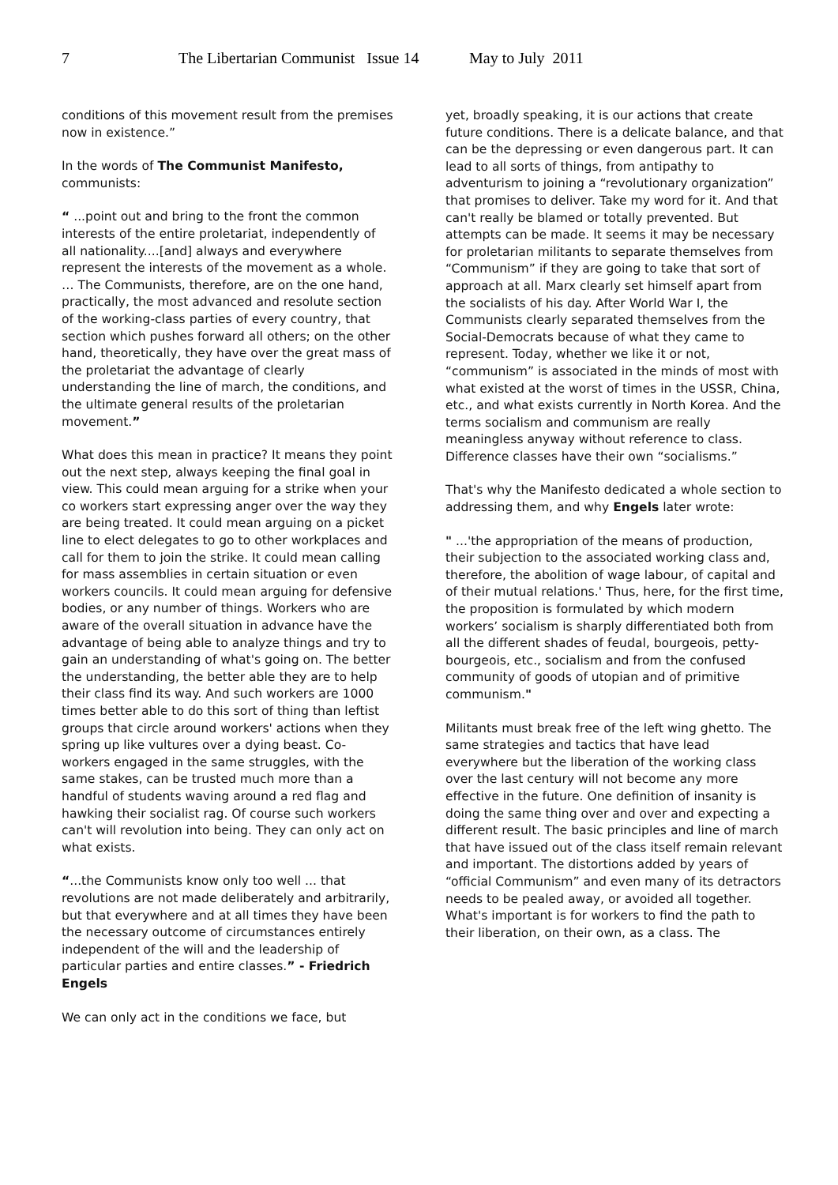7 The Libertarian Communist Issue 14 May to July 2011
conditions of this movement result from the premises now in existence.”
In the words of The Communist Manifesto, communists:
“ ...point out and bring to the front the common interests of the entire proletariat, independently of all nationality....[and] always and everywhere represent the interests of the movement as a whole. … The Communists, therefore, are on the one hand, practically, the most advanced and resolute section of the working-class parties of every country, that section which pushes forward all others; on the other hand, theoretically, they have over the great mass of the proletariat the advantage of clearly understanding the line of march, the conditions, and the ultimate general results of the proletarian movement.”
What does this mean in practice? It means they point out the next step, always keeping the final goal in view. This could mean arguing for a strike when your co workers start expressing anger over the way they are being treated. It could mean arguing on a picket line to elect delegates to go to other workplaces and call for them to join the strike. It could mean calling for mass assemblies in certain situation or even workers councils. It could mean arguing for defensive bodies, or any number of things. Workers who are aware of the overall situation in advance have the advantage of being able to analyze things and try to gain an understanding of what's going on. The better the understanding, the better able they are to help their class find its way. And such workers are 1000 times better able to do this sort of thing than leftist groups that circle around workers' actions when they spring up like vultures over a dying beast. Co-workers engaged in the same struggles, with the same stakes, can be trusted much more than a handful of students waving around a red flag and hawking their socialist rag. Of course such workers can't will revolution into being. They can only act on what exists.
“...the Communists know only too well ... that revolutions are not made deliberately and arbitrarily, but that everywhere and at all times they have been the necessary outcome of circumstances entirely independent of the will and the leadership of particular parties and entire classes.” - Friedrich Engels
We can only act in the conditions we face, but
yet, broadly speaking, it is our actions that create future conditions. There is a delicate balance, and that can be the depressing or even dangerous part. It can lead to all sorts of things, from antipathy to adventurism to joining a “revolutionary organization” that promises to deliver. Take my word for it. And that can't really be blamed or totally prevented. But attempts can be made. It seems it may be necessary for proletarian militants to separate themselves from “Communism” if they are going to take that sort of approach at all. Marx clearly set himself apart from the socialists of his day. After World War I, the Communists clearly separated themselves from the Social-Democrats because of what they came to represent. Today, whether we like it or not, “communism” is associated in the minds of most with what existed at the worst of times in the USSR, China, etc., and what exists currently in North Korea. And the terms socialism and communism are really meaningless anyway without reference to class. Difference classes have their own “socialisms.”
That's why the Manifesto dedicated a whole section to addressing them, and why Engels later wrote:
" ...'the appropriation of the means of production, their subjection to the associated working class and, therefore, the abolition of wage labour, of capital and of their mutual relations.' Thus, here, for the first time, the proposition is formulated by which modern workers’ socialism is sharply differentiated both from all the different shades of feudal, bourgeois, petty-bourgeois, etc., socialism and from the confused community of goods of utopian and of primitive communism."
Militants must break free of the left wing ghetto. The same strategies and tactics that have lead everywhere but the liberation of the working class over the last century will not become any more effective in the future. One definition of insanity is doing the same thing over and over and expecting a different result. The basic principles and line of march that have issued out of the class itself remain relevant and important. The distortions added by years of “official Communism” and even many of its detractors needs to be pealed away, or avoided all together. What's important is for workers to find the path to their liberation, on their own, as a class. The